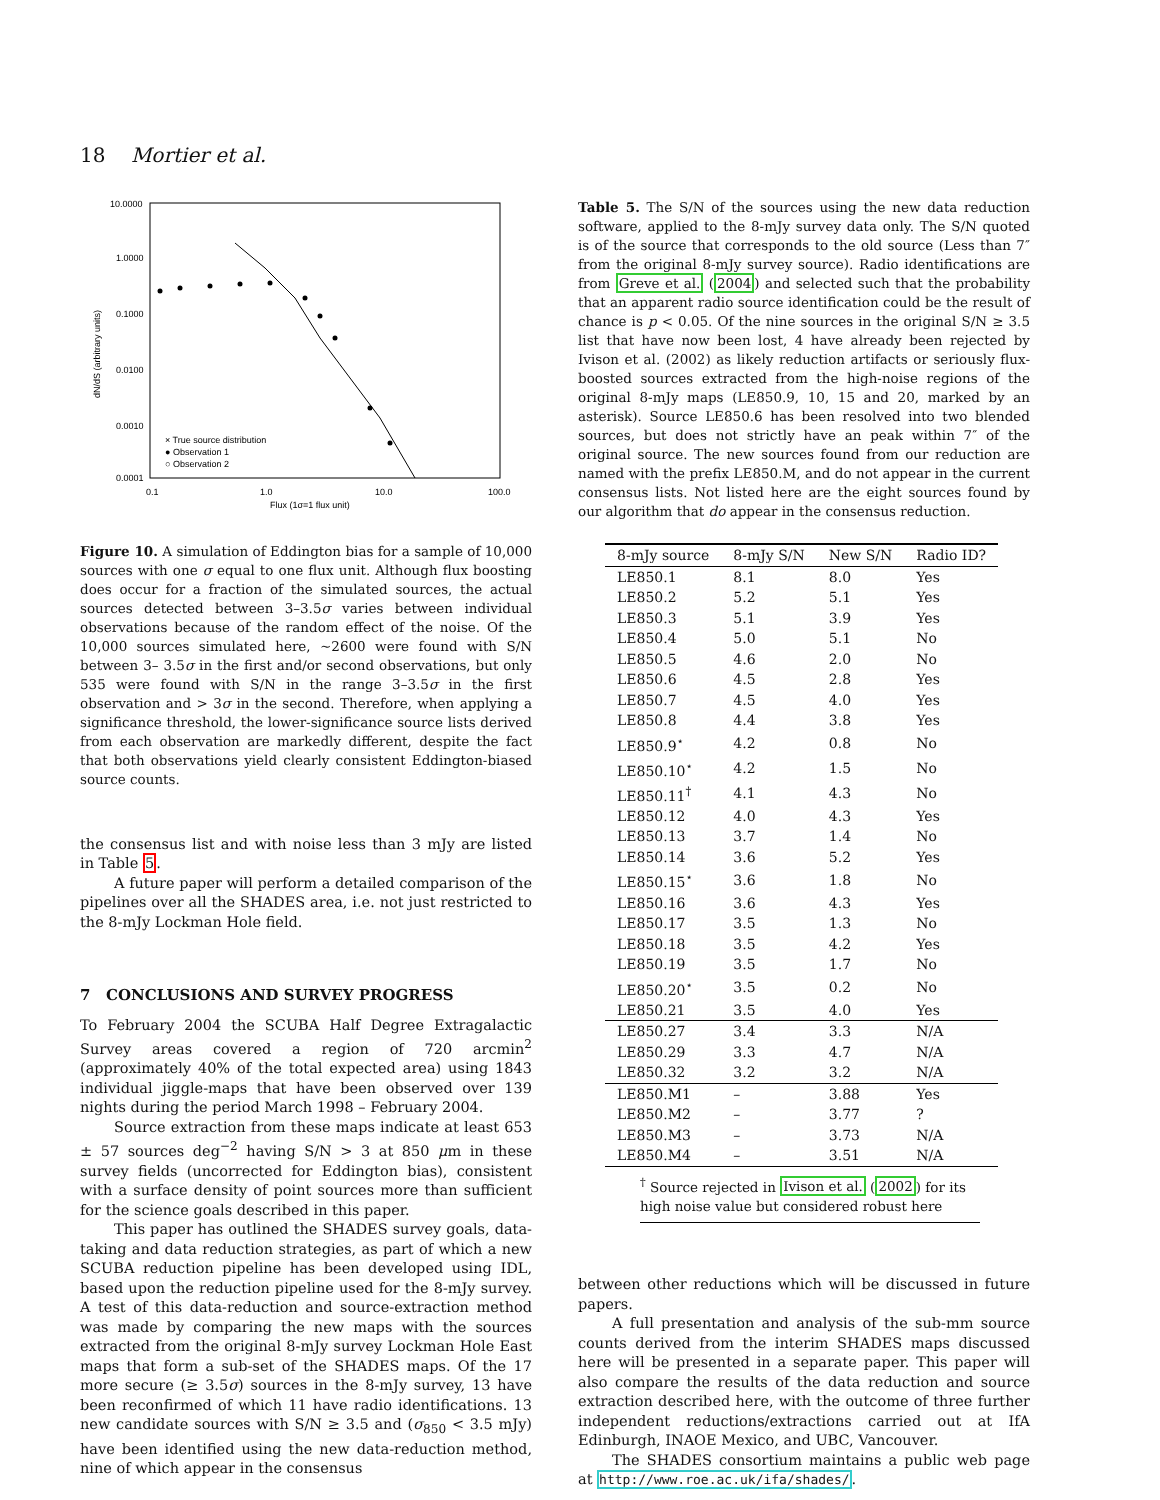18 Mortier et al.
10.0000
1.0000
0.1000
0.0100
0.0010
0.0001
0.1
1.0
10.0
100.0
Flux (1σ=1 flux unit)
dN/dS (arbitrary units)
× True source distribution
● Observation 1
○ Observation 2
Figure 10. A simulation of Eddington bias for a sample of 10,000 sources with one σ equal to one flux unit. Although flux boosting does occur for a fraction of the simulated sources, the actual sources detected between 3–3.5σ varies between individual observations because of the random effect of the noise. Of the 10,000 sources simulated here, ∼2600 were found with S/N between 3– 3.5σ in the first and/or second observations, but only 535 were found with S/N in the range 3–3.5σ in the first observation and > 3σ in the second. Therefore, when applying a significance threshold, the lower-significance source lists derived from each observation are markedly different, despite the fact that both observations yield clearly consistent Eddington-biased source counts.
the consensus list and with noise less than 3 mJy are listed in Table 5.
A future paper will perform a detailed comparison of the pipelines over all the SHADES area, i.e. not just restricted to the 8-mJy Lockman Hole field.
7 CONCLUSIONS AND SURVEY PROGRESS
To February 2004 the SCUBA Half Degree Extragalactic Survey areas covered a region of 720 arcmin<sup>2</sup> (approximately 40% of the total expected area) using 1843 individual jiggle-maps that have been observed over 139 nights during the period March 1998 – February 2004.
Source extraction from these maps indicate at least 653 ± 57 sources deg<sup>−2</sup> having S/N > 3 at 850 μm in these survey fields (uncorrected for Eddington bias), consistent with a surface density of point sources more than sufficient for the science goals described in this paper.
This paper has outlined the SHADES survey goals, data-taking and data reduction strategies, as part of which a new SCUBA reduction pipeline has been developed using IDL, based upon the reduction pipeline used for the 8-mJy survey. A test of this data-reduction and source-extraction method was made by comparing the new maps with the sources extracted from the original 8-mJy survey Lockman Hole East maps that form a sub-set of the SHADES maps. Of the 17 more secure (≥ 3.5σ) sources in the 8-mJy survey, 13 have been reconfirmed of which 11 have radio identifications. 13 new candidate sources with S/N ≥ 3.5 and (σ<sub>850</sub> < 3.5 mJy) have been identified using the new data-reduction method, nine of which appear in the consensus
Table 5. The S/N of the sources using the new data reduction software, applied to the 8-mJy survey data only. The S/N quoted is of the source that corresponds to the old source (Less than 7″ from the original 8-mJy survey source). Radio identifications are from Greve et al. (2004) and selected such that the probability that an apparent radio source identification could be the result of chance is p < 0.05. Of the nine sources in the original S/N ≥ 3.5 list that have now been lost, 4 have already been rejected by Ivison et al. (2002) as likely reduction artifacts or seriously flux-boosted sources extracted from the high-noise regions of the original 8-mJy maps (LE850.9, 10, 15 and 20, marked by an asterisk). Source LE850.6 has been resolved into two blended sources, but does not strictly have an peak within 7″ of the original source. The new sources found from our reduction are named with the prefix LE850.M, and do not appear in the current consensus lists. Not listed here are the eight sources found by our algorithm that do appear in the consensus reduction.
| 8-mJy source | 8-mJy S/N | New S/N | Radio ID? |
| --- | --- | --- | --- |
| LE850.1 | 8.1 | 8.0 | Yes |
| LE850.2 | 5.2 | 5.1 | Yes |
| LE850.3 | 5.1 | 3.9 | Yes |
| LE850.4 | 5.0 | 5.1 | No |
| LE850.5 | 4.6 | 2.0 | No |
| LE850.6 | 4.5 | 2.8 | Yes |
| LE850.7 | 4.5 | 4.0 | Yes |
| LE850.8 | 4.4 | 3.8 | Yes |
| LE850.9<sup>⋆</sup> | 4.2 | 0.8 | No |
| LE850.10<sup>⋆</sup> | 4.2 | 1.5 | No |
| LE850.11<sup>†</sup> | 4.1 | 4.3 | No |
| LE850.12 | 4.0 | 4.3 | Yes |
| LE850.13 | 3.7 | 1.4 | No |
| LE850.14 | 3.6 | 5.2 | Yes |
| LE850.15<sup>⋆</sup> | 3.6 | 1.8 | No |
| LE850.16 | 3.6 | 4.3 | Yes |
| LE850.17 | 3.5 | 1.3 | No |
| LE850.18 | 3.5 | 4.2 | Yes |
| LE850.19 | 3.5 | 1.7 | No |
| LE850.20<sup>⋆</sup> | 3.5 | 0.2 | No |
| LE850.21 | 3.5 | 4.0 | Yes |
| LE850.27 | 3.4 | 3.3 | N/A |
| LE850.29 | 3.3 | 4.7 | N/A |
| LE850.32 | 3.2 | 3.2 | N/A |
| LE850.M1 | – | 3.88 | Yes |
| LE850.M2 | – | 3.77 | ? |
| LE850.M3 | – | 3.73 | N/A |
| LE850.M4 | – | 3.51 | N/A |
<sup>†</sup> Source rejected in Ivison et al. (2002) for its high noise value but considered robust here
between other reductions which will be discussed in future papers.
A full presentation and analysis of the sub-mm source counts derived from the interim SHADES maps discussed here will be presented in a separate paper. This paper will also compare the results of the data reduction and source extraction described here, with the outcome of three further independent reductions/extractions carried out at IfA Edinburgh, INAOE Mexico, and UBC, Vancouver.
The SHADES consortium maintains a public web page at http://www.roe.ac.uk/ifa/shades/.